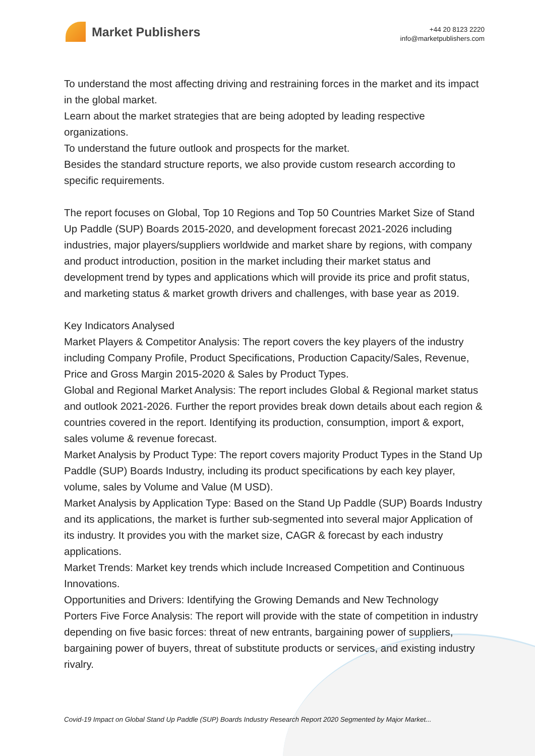Market Publishers
+44 20 8123 2220
info@marketpublishers.com
To understand the most affecting driving and restraining forces in the market and its impact in the global market.
Learn about the market strategies that are being adopted by leading respective organizations.
To understand the future outlook and prospects for the market.
Besides the standard structure reports, we also provide custom research according to specific requirements.
The report focuses on Global, Top 10 Regions and Top 50 Countries Market Size of Stand Up Paddle (SUP) Boards 2015-2020, and development forecast 2021-2026 including industries, major players/suppliers worldwide and market share by regions, with company and product introduction, position in the market including their market status and development trend by types and applications which will provide its price and profit status, and marketing status & market growth drivers and challenges, with base year as 2019.
Key Indicators Analysed
Market Players & Competitor Analysis: The report covers the key players of the industry including Company Profile, Product Specifications, Production Capacity/Sales, Revenue, Price and Gross Margin 2015-2020 & Sales by Product Types.
Global and Regional Market Analysis: The report includes Global & Regional market status and outlook 2021-2026. Further the report provides break down details about each region & countries covered in the report. Identifying its production, consumption, import & export, sales volume & revenue forecast.
Market Analysis by Product Type: The report covers majority Product Types in the Stand Up Paddle (SUP) Boards Industry, including its product specifications by each key player, volume, sales by Volume and Value (M USD).
Market Analysis by Application Type: Based on the Stand Up Paddle (SUP) Boards Industry and its applications, the market is further sub-segmented into several major Application of its industry. It provides you with the market size, CAGR & forecast by each industry applications.
Market Trends: Market key trends which include Increased Competition and Continuous Innovations.
Opportunities and Drivers: Identifying the Growing Demands and New Technology
Porters Five Force Analysis: The report will provide with the state of competition in industry depending on five basic forces: threat of new entrants, bargaining power of suppliers, bargaining power of buyers, threat of substitute products or services, and existing industry rivalry.
Covid-19 Impact on Global Stand Up Paddle (SUP) Boards Industry Research Report 2020 Segmented by Major Market...